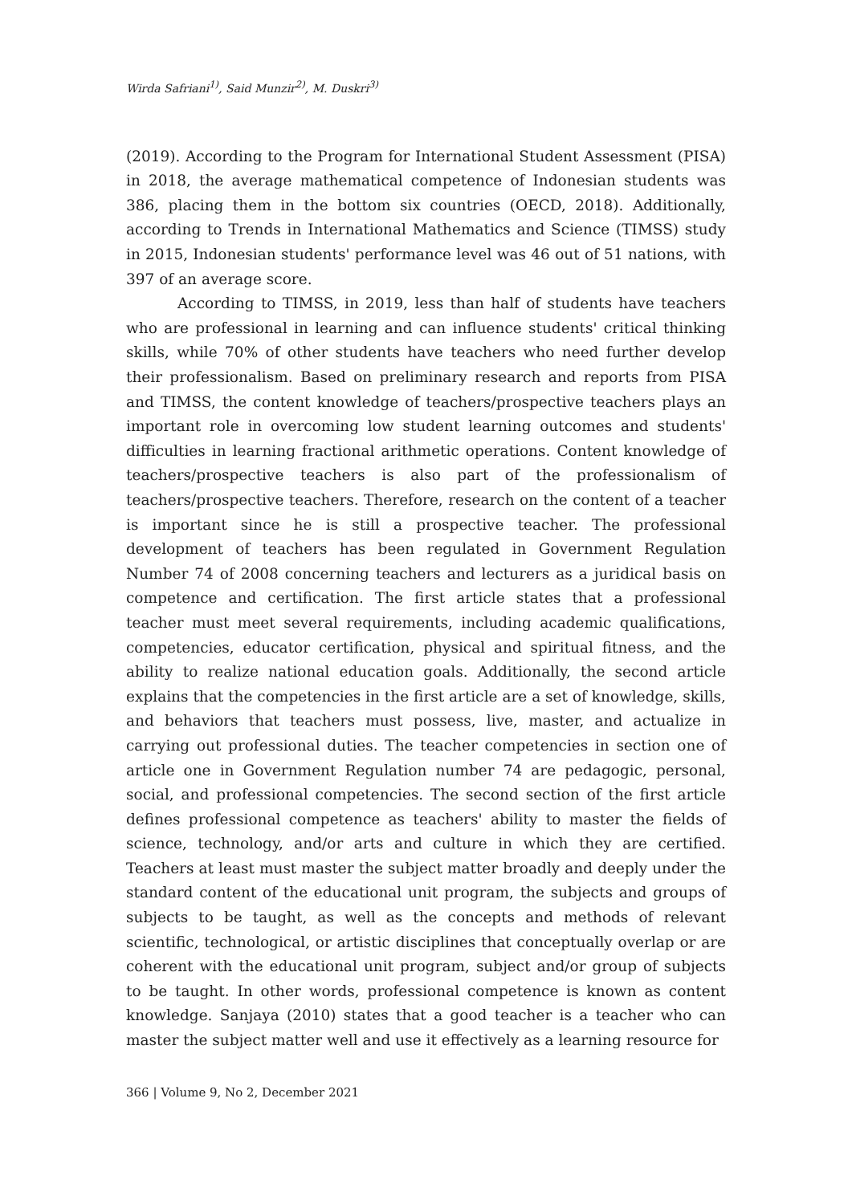Wirda Safriani<sup>1)</sup>, Said Munzir<sup>2)</sup>, M. Duskri<sup>3)</sup>
(2019). According to the Program for International Student Assessment (PISA) in 2018, the average mathematical competence of Indonesian students was 386, placing them in the bottom six countries (OECD, 2018). Additionally, according to Trends in International Mathematics and Science (TIMSS) study in 2015, Indonesian students' performance level was 46 out of 51 nations, with 397 of an average score.
According to TIMSS, in 2019, less than half of students have teachers who are professional in learning and can influence students' critical thinking skills, while 70% of other students have teachers who need further develop their professionalism. Based on preliminary research and reports from PISA and TIMSS, the content knowledge of teachers/prospective teachers plays an important role in overcoming low student learning outcomes and students' difficulties in learning fractional arithmetic operations. Content knowledge of teachers/prospective teachers is also part of the professionalism of teachers/prospective teachers. Therefore, research on the content of a teacher is important since he is still a prospective teacher. The professional development of teachers has been regulated in Government Regulation Number 74 of 2008 concerning teachers and lecturers as a juridical basis on competence and certification. The first article states that a professional teacher must meet several requirements, including academic qualifications, competencies, educator certification, physical and spiritual fitness, and the ability to realize national education goals. Additionally, the second article explains that the competencies in the first article are a set of knowledge, skills, and behaviors that teachers must possess, live, master, and actualize in carrying out professional duties. The teacher competencies in section one of article one in Government Regulation number 74 are pedagogic, personal, social, and professional competencies. The second section of the first article defines professional competence as teachers' ability to master the fields of science, technology, and/or arts and culture in which they are certified. Teachers at least must master the subject matter broadly and deeply under the standard content of the educational unit program, the subjects and groups of subjects to be taught, as well as the concepts and methods of relevant scientific, technological, or artistic disciplines that conceptually overlap or are coherent with the educational unit program, subject and/or group of subjects to be taught. In other words, professional competence is known as content knowledge. Sanjaya (2010) states that a good teacher is a teacher who can master the subject matter well and use it effectively as a learning resource for
366 | Volume 9, No 2, December 2021